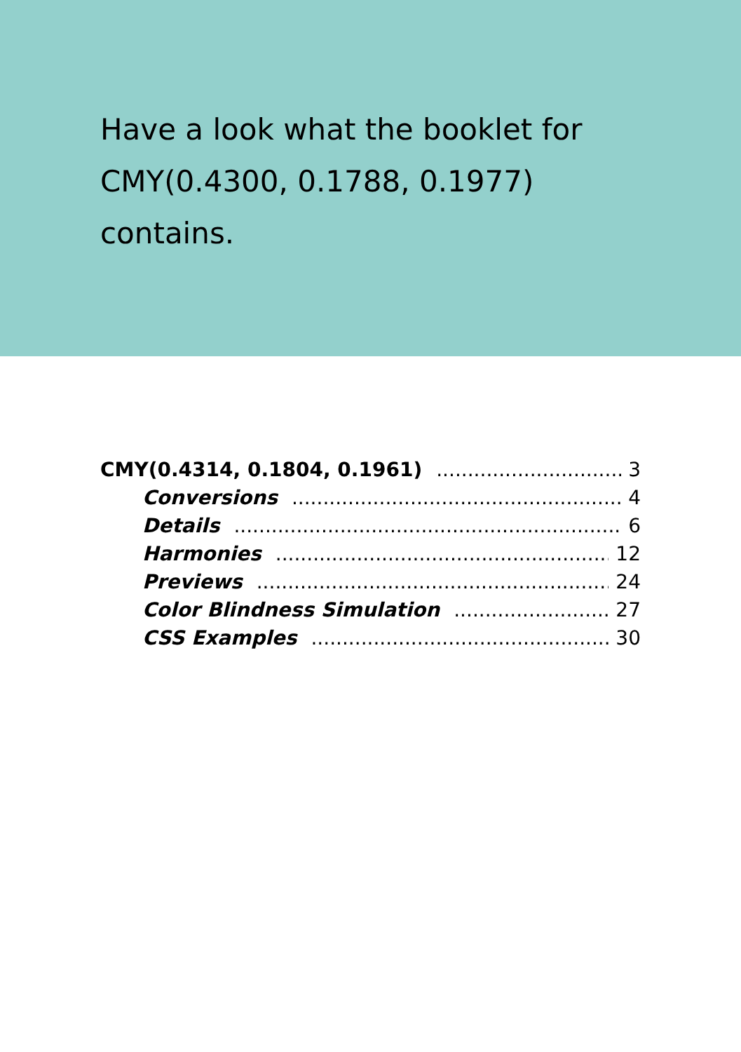Have a look what the booklet for
CMY(0.4300, 0.1788, 0.1977)
contains.
CMY(0.4314, 0.1804, 0.1961) 3
Conversions 4
Details 6
Harmonies 12
Previews 24
Color Blindness Simulation 27
CSS Examples 30